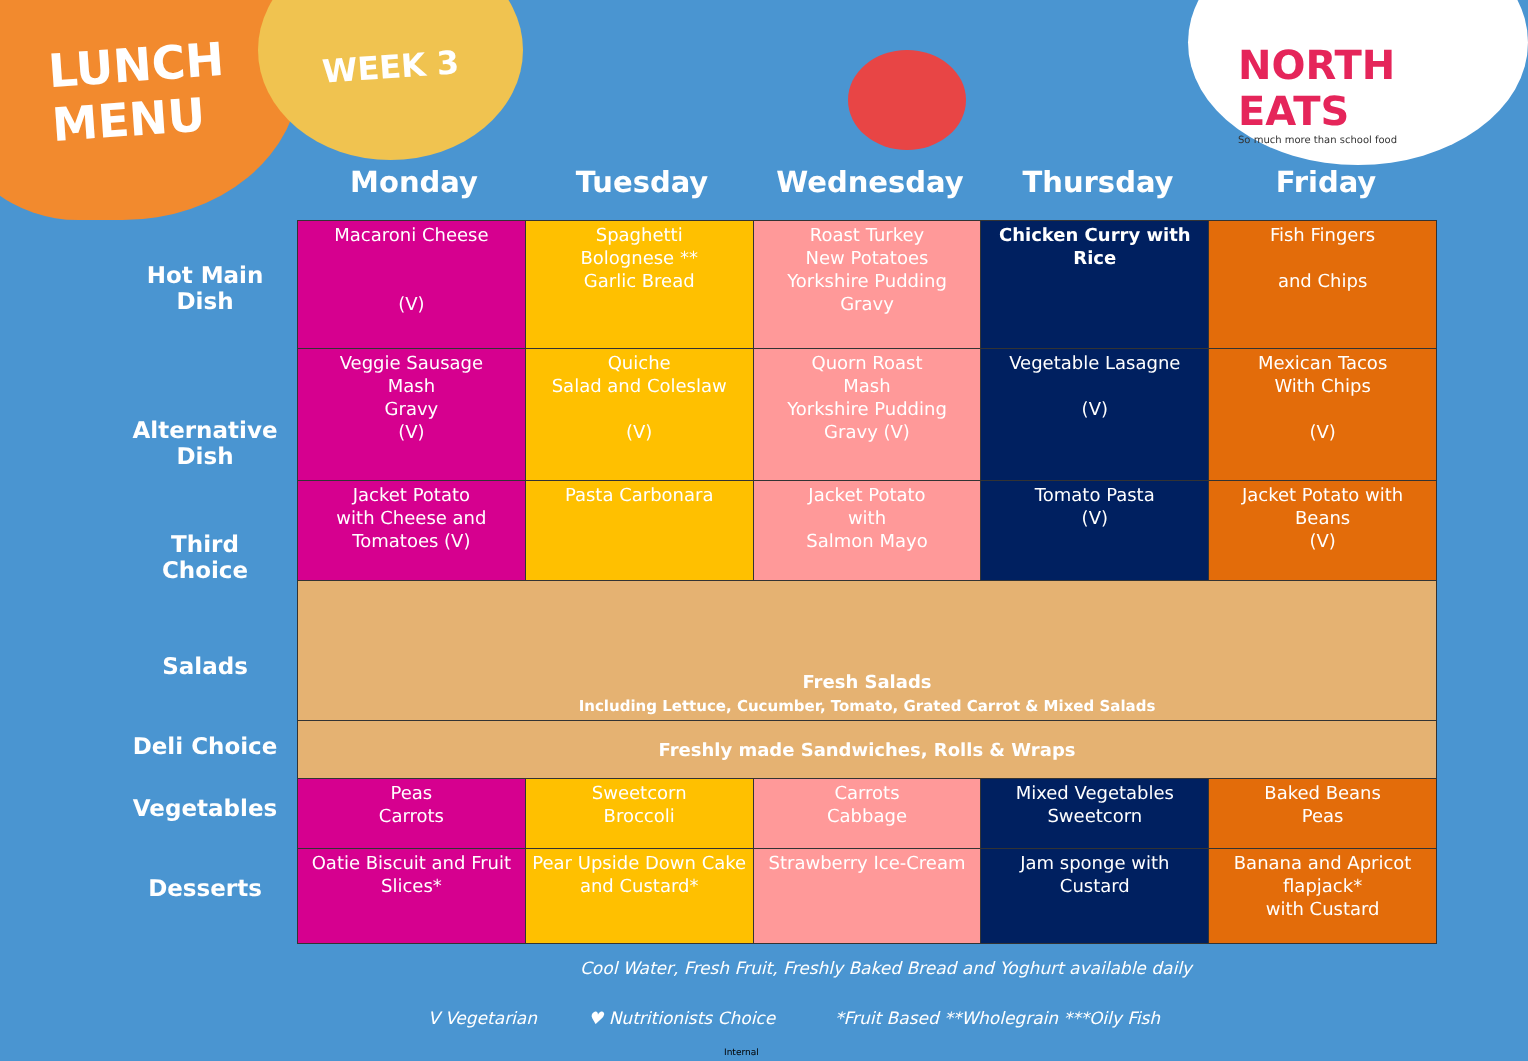LUNCH
MENU
WEEK 3
NORTH EATS
So much more than school food
Monday Tuesday Wednesday Thursday Friday
Hot Main
Dish
Alternative
Dish
Third
Choice
Salads
Deli Choice
Vegetables
Desserts
| Macaroni Cheese (V) | Spaghetti Bolognese ** Garlic Bread | Roast Turkey New Potatoes Yorkshire Pudding Gravy | Chicken Curry with Rice | Fish Fingers and Chips |
| Veggie Sausage Mash Gravy (V) | Quiche Salad and Coleslaw (V) | Quorn Roast Mash Yorkshire Pudding Gravy (V) | Vegetable Lasagne (V) | Mexican Tacos With Chips (V) |
| Jacket Potato with Cheese and Tomatoes (V) | Pasta Carbonara | Jacket Potato with Salmon Mayo | Tomato Pasta (V) | Jacket Potato with Beans (V) |
| Fresh Salads Including Lettuce, Cucumber, Tomato, Grated Carrot & Mixed Salads | | | | |
| Freshly made Sandwiches, Rolls & Wraps | | | | |
| Peas Carrots | Sweetcorn Broccoli | Carrots Cabbage | Mixed Vegetables Sweetcorn | Baked Beans Peas |
| Oatie Biscuit and Fruit Slices* | Pear Upside Down Cake and Custard* | Strawberry Ice-Cream | Jam sponge with Custard | Banana and Apricot flapjack* with Custard |
Cool Water, Fresh Fruit, Freshly Baked Bread and Yoghurt available daily
V Vegetarian ♥ Nutritionists Choice
*Fruit Based **Wholegrain ***Oily Fish
Internal